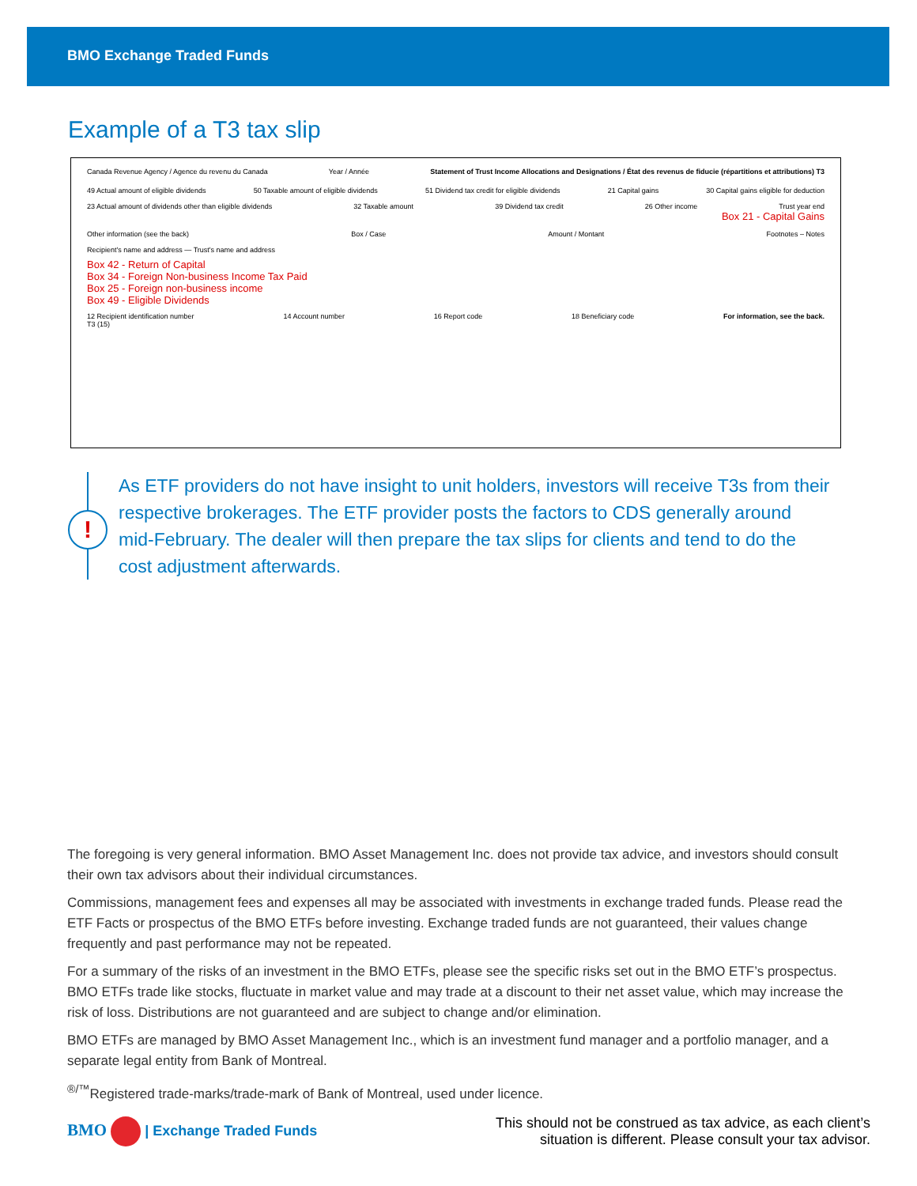BMO Exchange Traded Funds
Example of a T3 tax slip
Canada Revenue Agency / Agence du revenu du Canada Year / Année Statement of Trust Income Allocations and Designations / État des revenus de fiducie (répartitions et attributions) T3
49 Actual amount of eligible dividends 50 Taxable amount of eligible dividends 51 Dividend tax credit for eligible dividends 21 Capital gains 30 Capital gains eligible for deduction
23 Actual amount of dividends other than eligible dividends 32 Taxable amount 39 Dividend tax credit 26 Other income Trust year end
Box 21 - Capital Gains
Other information (see the back) Box / Case Amount / Montant Footnotes – Notes
Recipient's name and address — Trust's name and address
Box 42 - Return of Capital
Box 34 - Foreign Non-business Income Tax Paid
Box 25 - Foreign non-business income
Box 49 - Eligible Dividends
12 Recipient identification number 14 Account number 16 Report code 18 Beneficiary code For information, see the back.
T3 (15)
!
As ETF providers do not have insight to unit holders, investors will receive T3s from their respective brokerages. The ETF provider posts the factors to CDS generally around mid-February. The dealer will then prepare the tax slips for clients and tend to do the cost adjustment afterwards.
The foregoing is very general information. BMO Asset Management Inc. does not provide tax advice, and investors should consult their own tax advisors about their individual circumstances.
Commissions, management fees and expenses all may be associated with investments in exchange traded funds. Please read the ETF Facts or prospectus of the BMO ETFs before investing. Exchange traded funds are not guaranteed, their values change frequently and past performance may not be repeated.
For a summary of the risks of an investment in the BMO ETFs, please see the specific risks set out in the BMO ETF’s prospectus. BMO ETFs trade like stocks, fluctuate in market value and may trade at a discount to their net asset value, which may increase the risk of loss. Distributions are not guaranteed and are subject to change and/or elimination.
BMO ETFs are managed by BMO Asset Management Inc., which is an investment fund manager and a portfolio manager, and a separate legal entity from Bank of Montreal.
<sup>®/™</sup>Registered trade-marks/trade-mark of Bank of Montreal, used under licence.
BMO | Exchange Traded Funds
This should not be construed as tax advice, as each client’s
situation is different. Please consult your tax advisor.